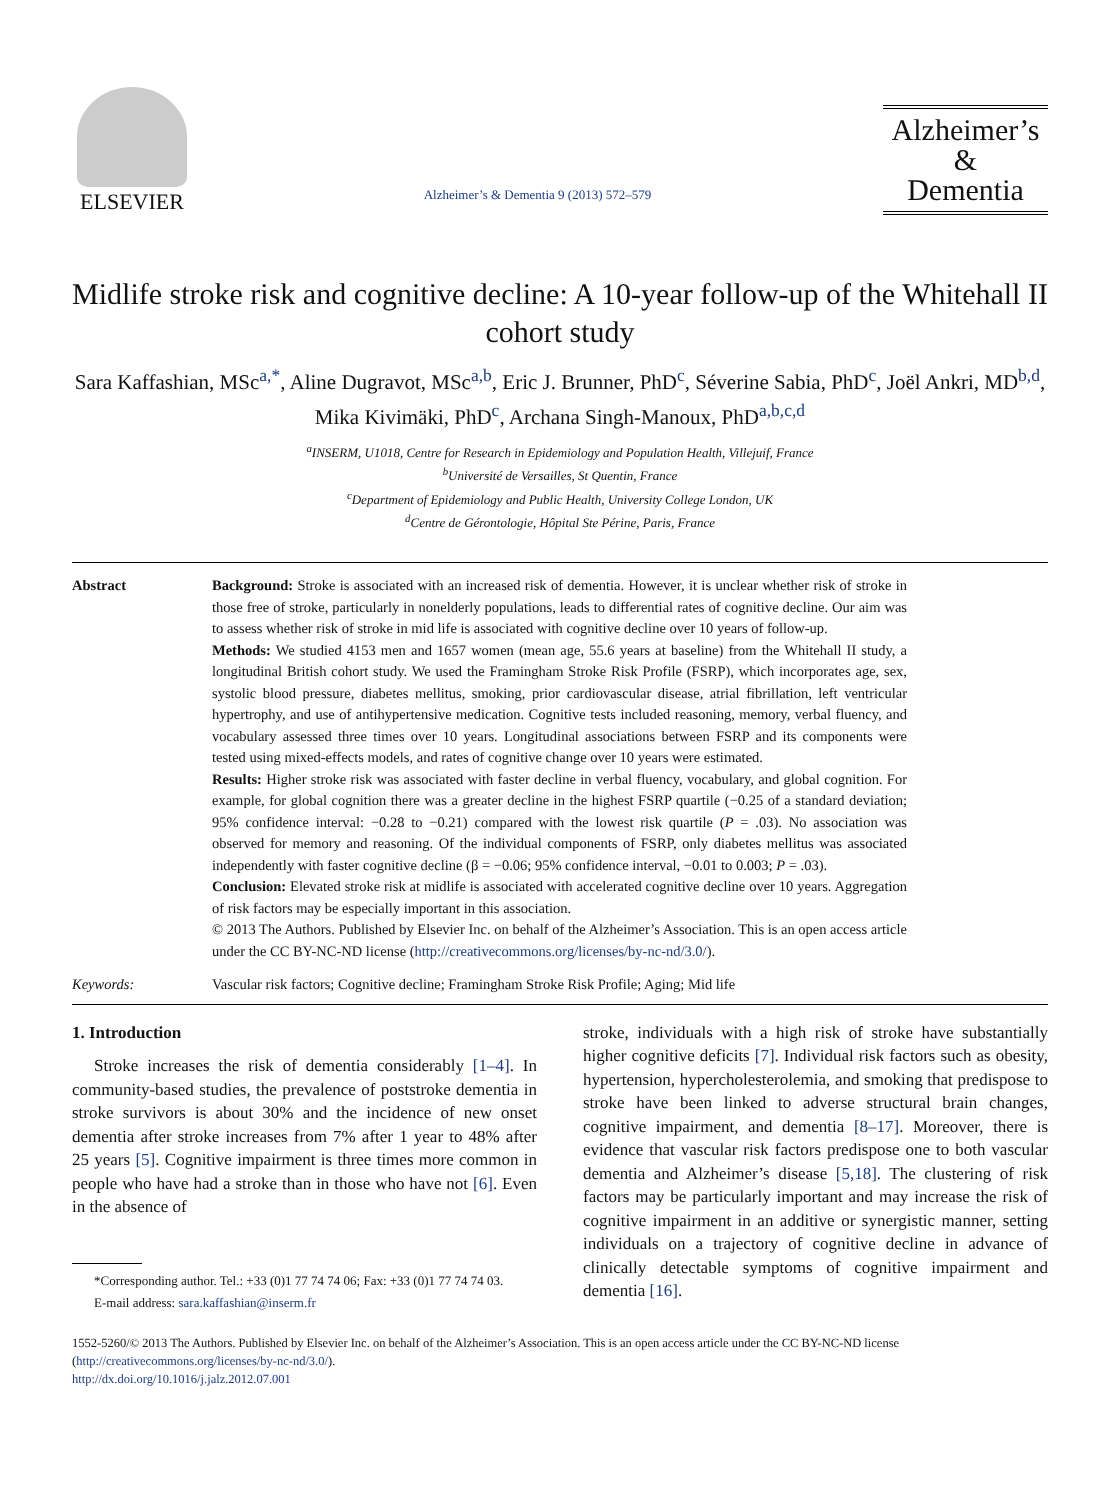ELSEVIER
Alzheimer’s & Dementia 9 (2013) 572–579
Alzheimer’s
&
Dementia
Midlife stroke risk and cognitive decline: A 10-year follow-up of the Whitehall II cohort study
Sara Kaffashian, MSc<sup>a,*</sup>, Aline Dugravot, MSc<sup>a,b</sup>, Eric J. Brunner, PhD<sup>c</sup>, Séverine Sabia, PhD<sup>c</sup>, Joël Ankri, MD<sup>b,d</sup>, Mika Kivimäki, PhD<sup>c</sup>, Archana Singh-Manoux, PhD<sup>a,b,c,d</sup>
<sup>a</sup> INSERM, U1018, Centre for Research in Epidemiology and Population Health, Villejuif, France
<sup>b</sup> Université de Versailles, St Quentin, France
<sup>c</sup> Department of Epidemiology and Public Health, University College London, UK
<sup>d</sup> Centre de Gérontologie, Hôpital Ste Périne, Paris, France
Abstract Background: Stroke is associated with an increased risk of dementia. However, it is unclear whether risk of stroke in those free of stroke, particularly in nonelderly populations, leads to differential rates of cognitive decline. Our aim was to assess whether risk of stroke in mid life is associated with cognitive decline over 10 years of follow-up.
Methods: We studied 4153 men and 1657 women (mean age, 55.6 years at baseline) from the Whitehall II study, a longitudinal British cohort study. We used the Framingham Stroke Risk Profile (FSRP), which incorporates age, sex, systolic blood pressure, diabetes mellitus, smoking, prior cardiovascular disease, atrial fibrillation, left ventricular hypertrophy, and use of antihypertensive medication. Cognitive tests included reasoning, memory, verbal fluency, and vocabulary assessed three times over 10 years. Longitudinal associations between FSRP and its components were tested using mixed-effects models, and rates of cognitive change over 10 years were estimated.
Results: Higher stroke risk was associated with faster decline in verbal fluency, vocabulary, and global cognition. For example, for global cognition there was a greater decline in the highest FSRP quartile (−0.25 of a standard deviation; 95% confidence interval: −0.28 to −0.21) compared with the lowest risk quartile (P = .03). No association was observed for memory and reasoning. Of the individual components of FSRP, only diabetes mellitus was associated independently with faster cognitive decline (β = −0.06; 95% confidence interval, −0.01 to 0.003; P = .03).
Conclusion: Elevated stroke risk at midlife is associated with accelerated cognitive decline over 10 years. Aggregation of risk factors may be especially important in this association.
© 2013 The Authors. Published by Elsevier Inc. on behalf of the Alzheimer’s Association. This is an open access article under the CC BY-NC-ND license (http://creativecommons.org/licenses/by-nc-nd/3.0/).
Keywords: Vascular risk factors; Cognitive decline; Framingham Stroke Risk Profile; Aging; Mid life
1. Introduction
Stroke increases the risk of dementia considerably [1–4]. In community-based studies, the prevalence of poststroke dementia in stroke survivors is about 30% and the incidence of new onset dementia after stroke increases from 7% after 1 year to 48% after 25 years [5]. Cognitive impairment is three times more common in people who have had a stroke than in those who have not [6]. Even in the absence of
*Corresponding author. Tel.: +33 (0)1 77 74 74 06; Fax: +33 (0)1 77 74 74 03.
E-mail address: sara.kaffashian@inserm.fr
stroke, individuals with a high risk of stroke have substantially higher cognitive deficits [7]. Individual risk factors such as obesity, hypertension, hypercholesterolemia, and smoking that predispose to stroke have been linked to adverse structural brain changes, cognitive impairment, and dementia [8–17]. Moreover, there is evidence that vascular risk factors predispose one to both vascular dementia and Alzheimer’s disease [5,18]. The clustering of risk factors may be particularly important and may increase the risk of cognitive impairment in an additive or synergistic manner, setting individuals on a trajectory of cognitive decline in advance of clinically detectable symptoms of cognitive impairment and dementia [16].
1552-5260/© 2013 The Authors. Published by Elsevier Inc. on behalf of the Alzheimer’s Association. This is an open access article under the CC BY-NC-ND license (http://creativecommons.org/licenses/by-nc-nd/3.0/).
http://dx.doi.org/10.1016/j.jalz.2012.07.001